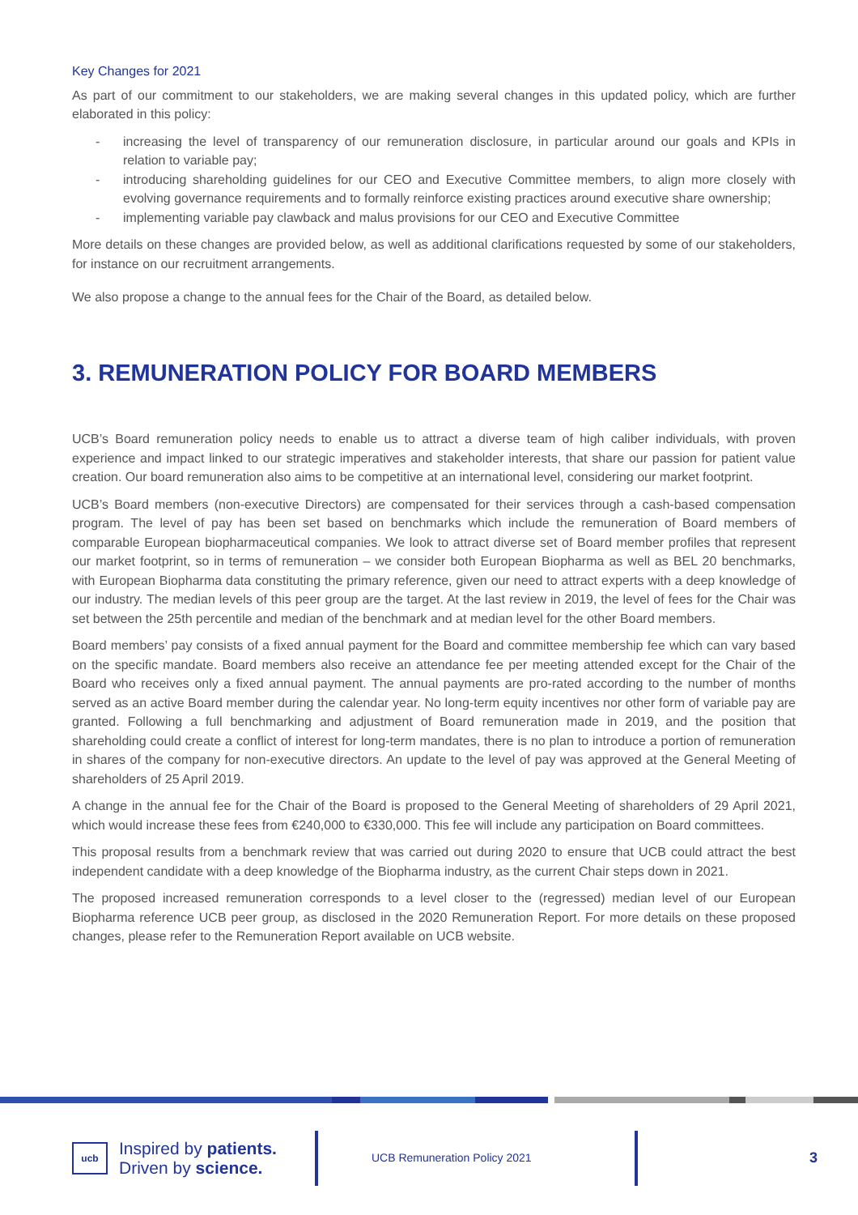Key Changes for 2021
As part of our commitment to our stakeholders, we are making several changes in this updated policy, which are further elaborated in this policy:
- increasing the level of transparency of our remuneration disclosure, in particular around our goals and KPIs in relation to variable pay;
- introducing shareholding guidelines for our CEO and Executive Committee members, to align more closely with evolving governance requirements and to formally reinforce existing practices around executive share ownership;
- implementing variable pay clawback and malus provisions for our CEO and Executive Committee
More details on these changes are provided below, as well as additional clarifications requested by some of our stakeholders, for instance on our recruitment arrangements.
We also propose a change to the annual fees for the Chair of the Board, as detailed below.
3. REMUNERATION POLICY FOR BOARD MEMBERS
UCB’s Board remuneration policy needs to enable us to attract a diverse team of high caliber individuals, with proven experience and impact linked to our strategic imperatives and stakeholder interests, that share our passion for patient value creation. Our board remuneration also aims to be competitive at an international level, considering our market footprint.
UCB’s Board members (non-executive Directors) are compensated for their services through a cash-based compensation program. The level of pay has been set based on benchmarks which include the remuneration of Board members of comparable European biopharmaceutical companies. We look to attract diverse set of Board member profiles that represent our market footprint, so in terms of remuneration – we consider both European Biopharma as well as BEL 20 benchmarks, with European Biopharma data constituting the primary reference, given our need to attract experts with a deep knowledge of our industry. The median levels of this peer group are the target. At the last review in 2019, the level of fees for the Chair was set between the 25th percentile and median of the benchmark and at median level for the other Board members.
Board members’ pay consists of a fixed annual payment for the Board and committee membership fee which can vary based on the specific mandate. Board members also receive an attendance fee per meeting attended except for the Chair of the Board who receives only a fixed annual payment. The annual payments are pro-rated according to the number of months served as an active Board member during the calendar year. No long-term equity incentives nor other form of variable pay are granted. Following a full benchmarking and adjustment of Board remuneration made in 2019, and the position that shareholding could create a conflict of interest for long-term mandates, there is no plan to introduce a portion of remuneration in shares of the company for non-executive directors. An update to the level of pay was approved at the General Meeting of shareholders of 25 April 2019.
A change in the annual fee for the Chair of the Board is proposed to the General Meeting of shareholders of 29 April 2021, which would increase these fees from €240,000 to €330,000. This fee will include any participation on Board committees.
This proposal results from a benchmark review that was carried out during 2020 to ensure that UCB could attract the best independent candidate with a deep knowledge of the Biopharma industry, as the current Chair steps down in 2021.
The proposed increased remuneration corresponds to a level closer to the (regressed) median level of our European Biopharma reference UCB peer group, as disclosed in the 2020 Remuneration Report. For more details on these proposed changes, please refer to the Remuneration Report available on UCB website.
ucb
Inspired by patients.
Driven by science.
UCB Remuneration Policy 2021
3